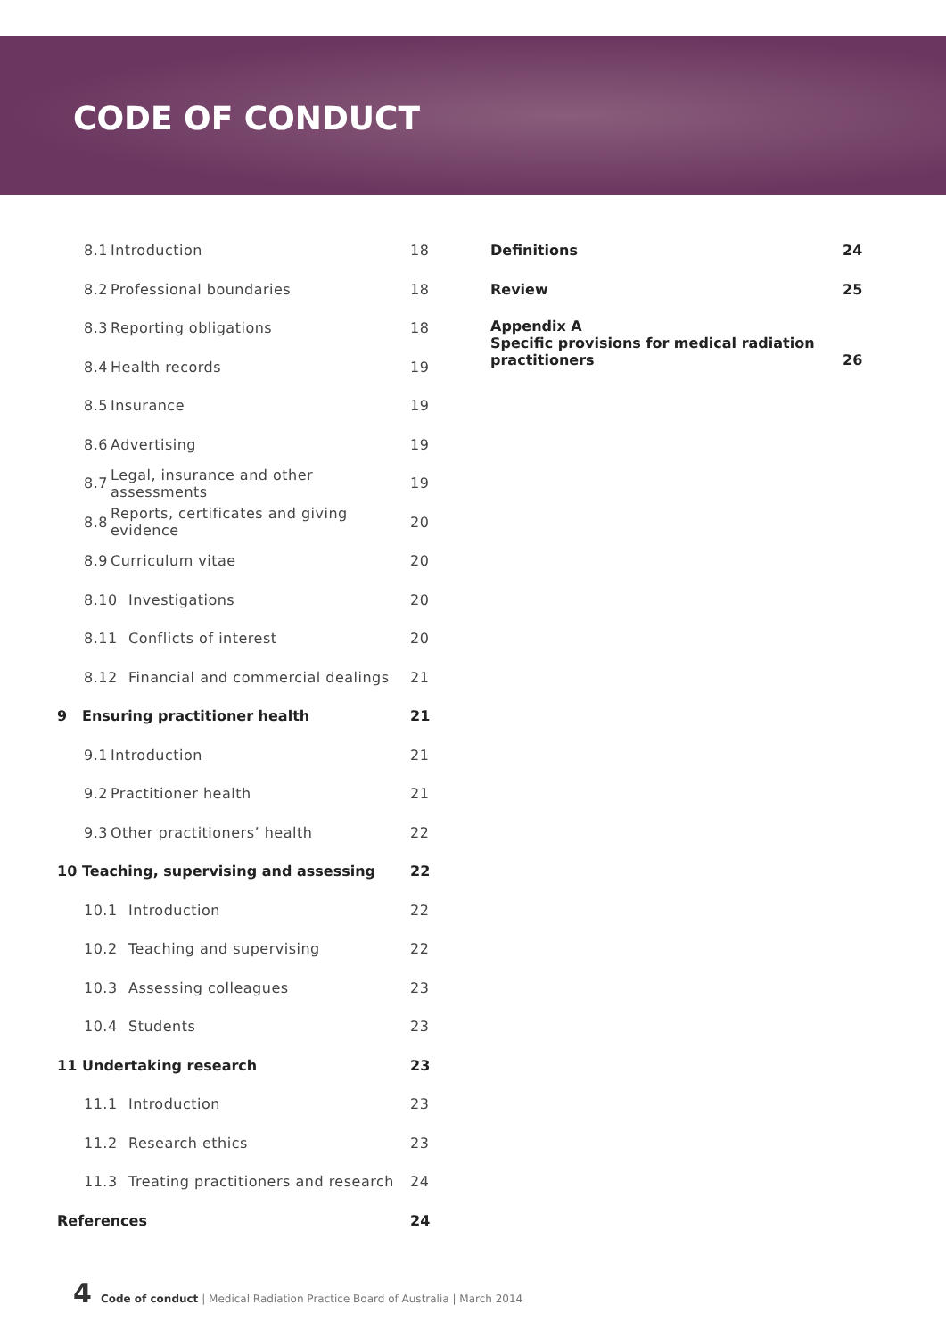CODE OF CONDUCT
8.1 Introduction 18
8.2 Professional boundaries 18
8.3 Reporting obligations 18
8.4 Health records 19
8.5 Insurance 19
8.6 Advertising 19
8.7 Legal, insurance and other assessments 19
8.8 Reports, certificates and giving evidence 20
8.9 Curriculum vitae 20
8.10 Investigations 20
8.11 Conflicts of interest 20
8.12 Financial and commercial dealings 21
9 Ensuring practitioner health 21
9.1 Introduction 21
9.2 Practitioner health 21
9.3 Other practitioners’ health 22
10 Teaching, supervising and assessing 22
10.1 Introduction 22
10.2 Teaching and supervising 22
10.3 Assessing colleagues 23
10.4 Students 23
11 Undertaking research 23
11.1 Introduction 23
11.2 Research ethics 23
11.3 Treating practitioners and research 24
References 24
Definitions 24
Review 25
Appendix A
Specific provisions for medical radiation practitioners 26
4 Code of conduct | Medical Radiation Practice Board of Australia | March 2014